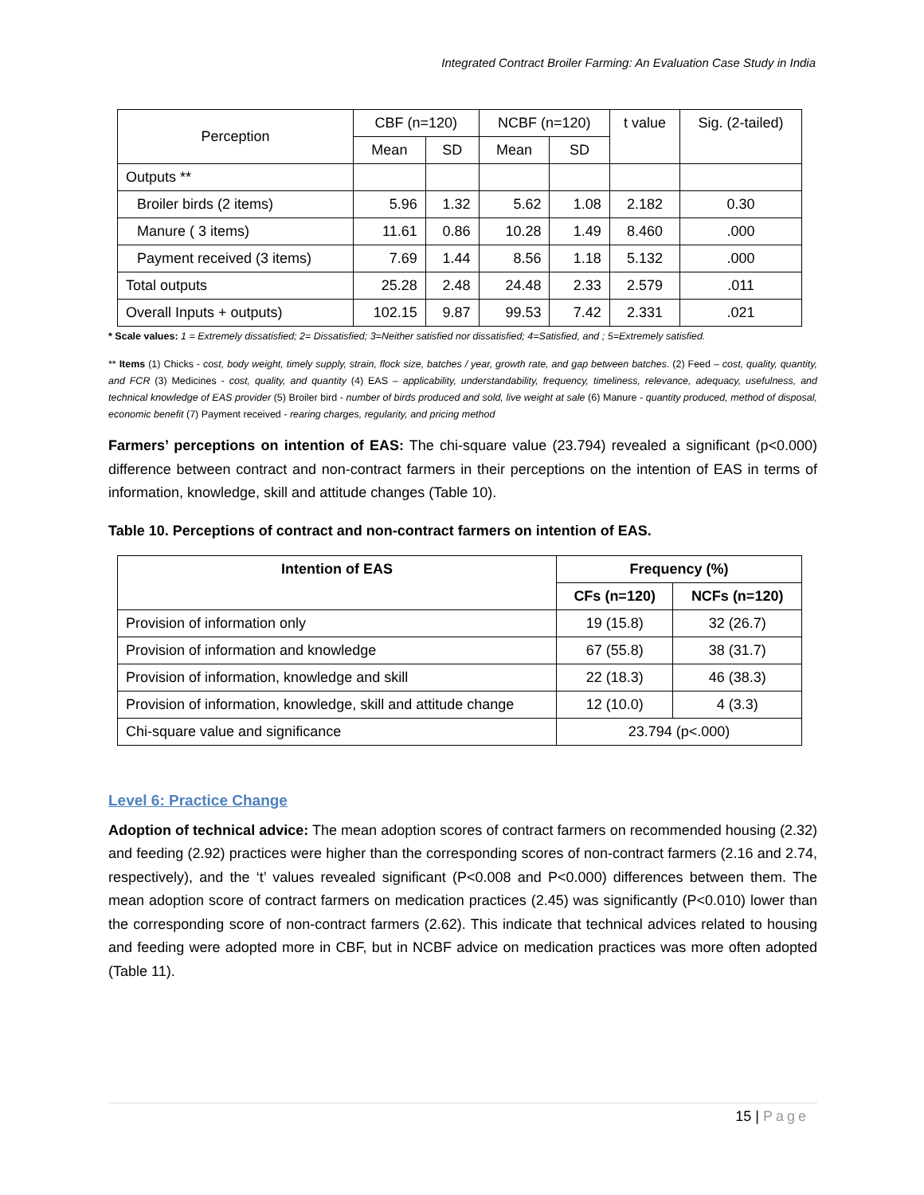Integrated Contract Broiler Farming: An Evaluation Case Study in India
| Perception | CBF (n=120) | | NCBF (n=120) | | t value | Sig. (2-tailed) |
| | Mean | SD | Mean | SD | | |
| Outputs ** | | | | | | |
| Broiler birds (2 items) | 5.96 | 1.32 | 5.62 | 1.08 | 2.182 | 0.30 |
| Manure ( 3 items) | 11.61 | 0.86 | 10.28 | 1.49 | 8.460 | .000 |
| Payment received (3 items) | 7.69 | 1.44 | 8.56 | 1.18 | 5.132 | .000 |
| Total outputs | 25.28 | 2.48 | 24.48 | 2.33 | 2.579 | .011 |
| Overall Inputs + outputs) | 102.15 | 9.87 | 99.53 | 7.42 | 2.331 | .021 |
* Scale values: 1 = Extremely dissatisfied; 2= Dissatisfied; 3=Neither satisfied nor dissatisfied; 4=Satisfied, and ; 5=Extremely satisfied.
** Items (1) Chicks - cost, body weight, timely supply, strain, flock size, batches / year, growth rate, and gap between batches. (2) Feed – cost, quality, quantity, and FCR (3) Medicines - cost, quality, and quantity (4) EAS – applicability, understandability, frequency, timeliness, relevance, adequacy, usefulness, and technical knowledge of EAS provider (5) Broiler bird - number of birds produced and sold, live weight at sale (6) Manure - quantity produced, method of disposal, economic benefit (7) Payment received - rearing charges, regularity, and pricing method
Farmers’ perceptions on intention of EAS: The chi-square value (23.794) revealed a significant (p<0.000) difference between contract and non-contract farmers in their perceptions on the intention of EAS in terms of information, knowledge, skill and attitude changes (Table 10).
Table 10. Perceptions of contract and non-contract farmers on intention of EAS.
| Intention of EAS | Frequency (%) | |
| --- | --- | --- |
| | CFs (n=120) | NCFs (n=120) |
| Provision of information only | 19 (15.8) | 32 (26.7) |
| Provision of information and knowledge | 67 (55.8) | 38 (31.7) |
| Provision of information, knowledge and skill | 22 (18.3) | 46 (38.3) |
| Provision of information, knowledge, skill and attitude change | 12 (10.0) | 4 (3.3) |
| Chi-square value and significance | 23.794 (p<.000) | |
Level 6: Practice Change
Adoption of technical advice: The mean adoption scores of contract farmers on recommended housing (2.32) and feeding (2.92) practices were higher than the corresponding scores of non-contract farmers (2.16 and 2.74, respectively), and the ‘t’ values revealed significant (P<0.008 and P<0.000) differences between them. The mean adoption score of contract farmers on medication practices (2.45) was significantly (P<0.010) lower than the corresponding score of non-contract farmers (2.62). This indicate that technical advices related to housing and feeding were adopted more in CBF, but in NCBF advice on medication practices was more often adopted (Table 11).
15 | Page